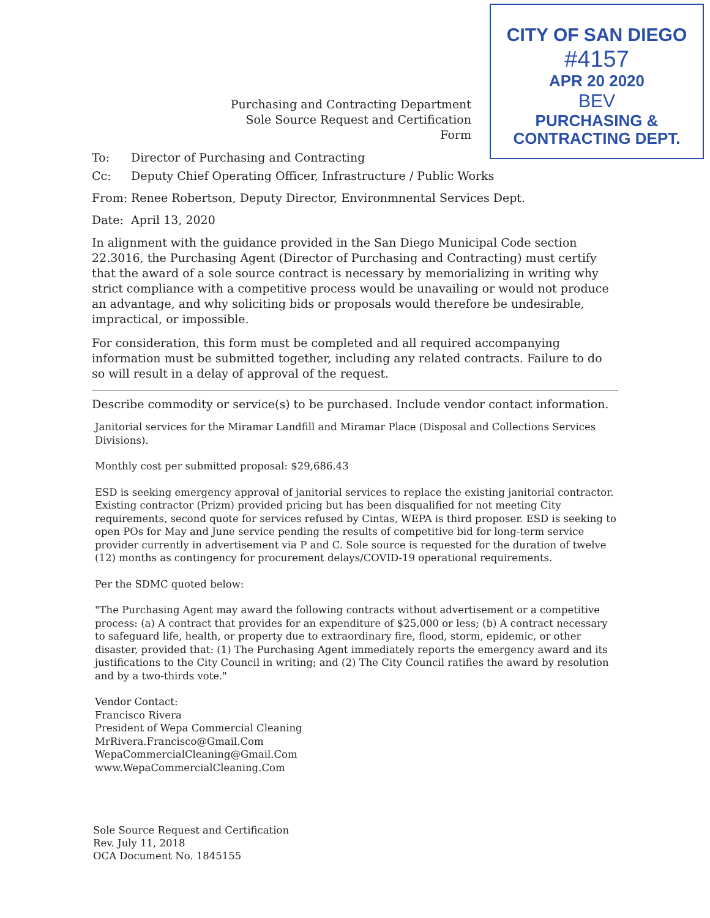CITY OF SAN DIEGO
#4157
APR 20 2020
BEV
PURCHASING & CONTRACTING DEPT.
Purchasing and Contracting Department
Sole Source Request and Certification Form
To: Director of Purchasing and Contracting
Cc: Deputy Chief Operating Officer, Infrastructure / Public Works
From: Renee Robertson, Deputy Director, Environmnental Services Dept.
Date: April 13, 2020
In alignment with the guidance provided in the San Diego Municipal Code section 22.3016, the Purchasing Agent (Director of Purchasing and Contracting) must certify that the award of a sole source contract is necessary by memorializing in writing why strict compliance with a competitive process would be unavailing or would not produce an advantage, and why soliciting bids or proposals would therefore be undesirable, impractical, or impossible.
For consideration, this form must be completed and all required accompanying information must be submitted together, including any related contracts. Failure to do so will result in a delay of approval of the request.
Describe commodity or service(s) to be purchased. Include vendor contact information.
Janitorial services for the Miramar Landfill and Miramar Place (Disposal and Collections Services Divisions).
Monthly cost per submitted proposal: $29,686.43
ESD is seeking emergency approval of janitorial services to replace the existing janitorial contractor. Existing contractor (Prizm) provided pricing but has been disqualified for not meeting City requirements, second quote for services refused by Cintas, WEPA is third proposer. ESD is seeking to open POs for May and June service pending the results of competitive bid for long-term service provider currently in advertisement via P and C. Sole source is requested for the duration of twelve (12) months as contingency for procurement delays/COVID-19 operational requirements.
Per the SDMC quoted below:
"The Purchasing Agent may award the following contracts without advertisement or a competitive process: (a) A contract that provides for an expenditure of $25,000 or less; (b) A contract necessary to safeguard life, health, or property due to extraordinary fire, flood, storm, epidemic, or other disaster, provided that: (1) The Purchasing Agent immediately reports the emergency award and its justifications to the City Council in writing; and (2) The City Council ratifies the award by resolution and by a two-thirds vote."
Vendor Contact:
Francisco Rivera
President of Wepa Commercial Cleaning
MrRivera.Francisco@Gmail.Com
WepaCommercialCleaning@Gmail.Com
www.WepaCommercialCleaning.Com
Sole Source Request and Certification
Rev. July 11, 2018
OCA Document No. 1845155